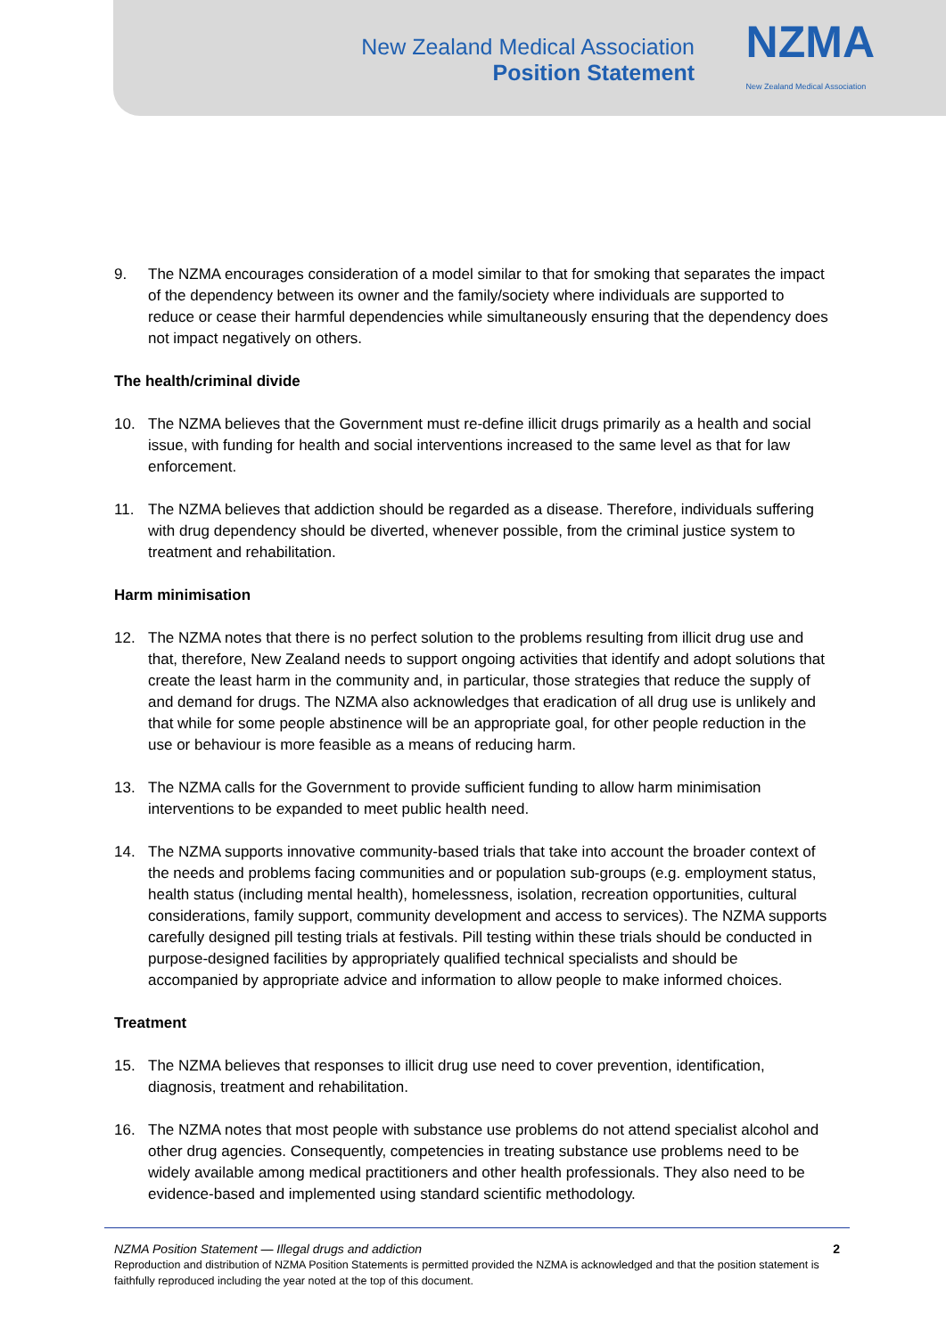New Zealand Medical Association
Position Statement
NZMA
New Zealand Medical Association
9. The NZMA encourages consideration of a model similar to that for smoking that separates the impact of the dependency between its owner and the family/society where individuals are supported to reduce or cease their harmful dependencies while simultaneously ensuring that the dependency does not impact negatively on others.
The health/criminal divide
10. The NZMA believes that the Government must re-define illicit drugs primarily as a health and social issue, with funding for health and social interventions increased to the same level as that for law enforcement.
11. The NZMA believes that addiction should be regarded as a disease. Therefore, individuals suffering with drug dependency should be diverted, whenever possible, from the criminal justice system to treatment and rehabilitation.
Harm minimisation
12. The NZMA notes that there is no perfect solution to the problems resulting from illicit drug use and that, therefore, New Zealand needs to support ongoing activities that identify and adopt solutions that create the least harm in the community and, in particular, those strategies that reduce the supply of and demand for drugs. The NZMA also acknowledges that eradication of all drug use is unlikely and that while for some people abstinence will be an appropriate goal, for other people reduction in the use or behaviour is more feasible as a means of reducing harm.
13. The NZMA calls for the Government to provide sufficient funding to allow harm minimisation interventions to be expanded to meet public health need.
14. The NZMA supports innovative community-based trials that take into account the broader context of the needs and problems facing communities and or population sub-groups (e.g. employment status, health status (including mental health), homelessness, isolation, recreation opportunities, cultural considerations, family support, community development and access to services). The NZMA supports carefully designed pill testing trials at festivals. Pill testing within these trials should be conducted in purpose-designed facilities by appropriately qualified technical specialists and should be accompanied by appropriate advice and information to allow people to make informed choices.
Treatment
15. The NZMA believes that responses to illicit drug use need to cover prevention, identification, diagnosis, treatment and rehabilitation.
16. The NZMA notes that most people with substance use problems do not attend specialist alcohol and other drug agencies. Consequently, competencies in treating substance use problems need to be widely available among medical practitioners and other health professionals. They also need to be evidence-based and implemented using standard scientific methodology.
NZMA Position Statement — Illegal drugs and addiction 2
Reproduction and distribution of NZMA Position Statements is permitted provided the NZMA is acknowledged and that the position statement is faithfully reproduced including the year noted at the top of this document.